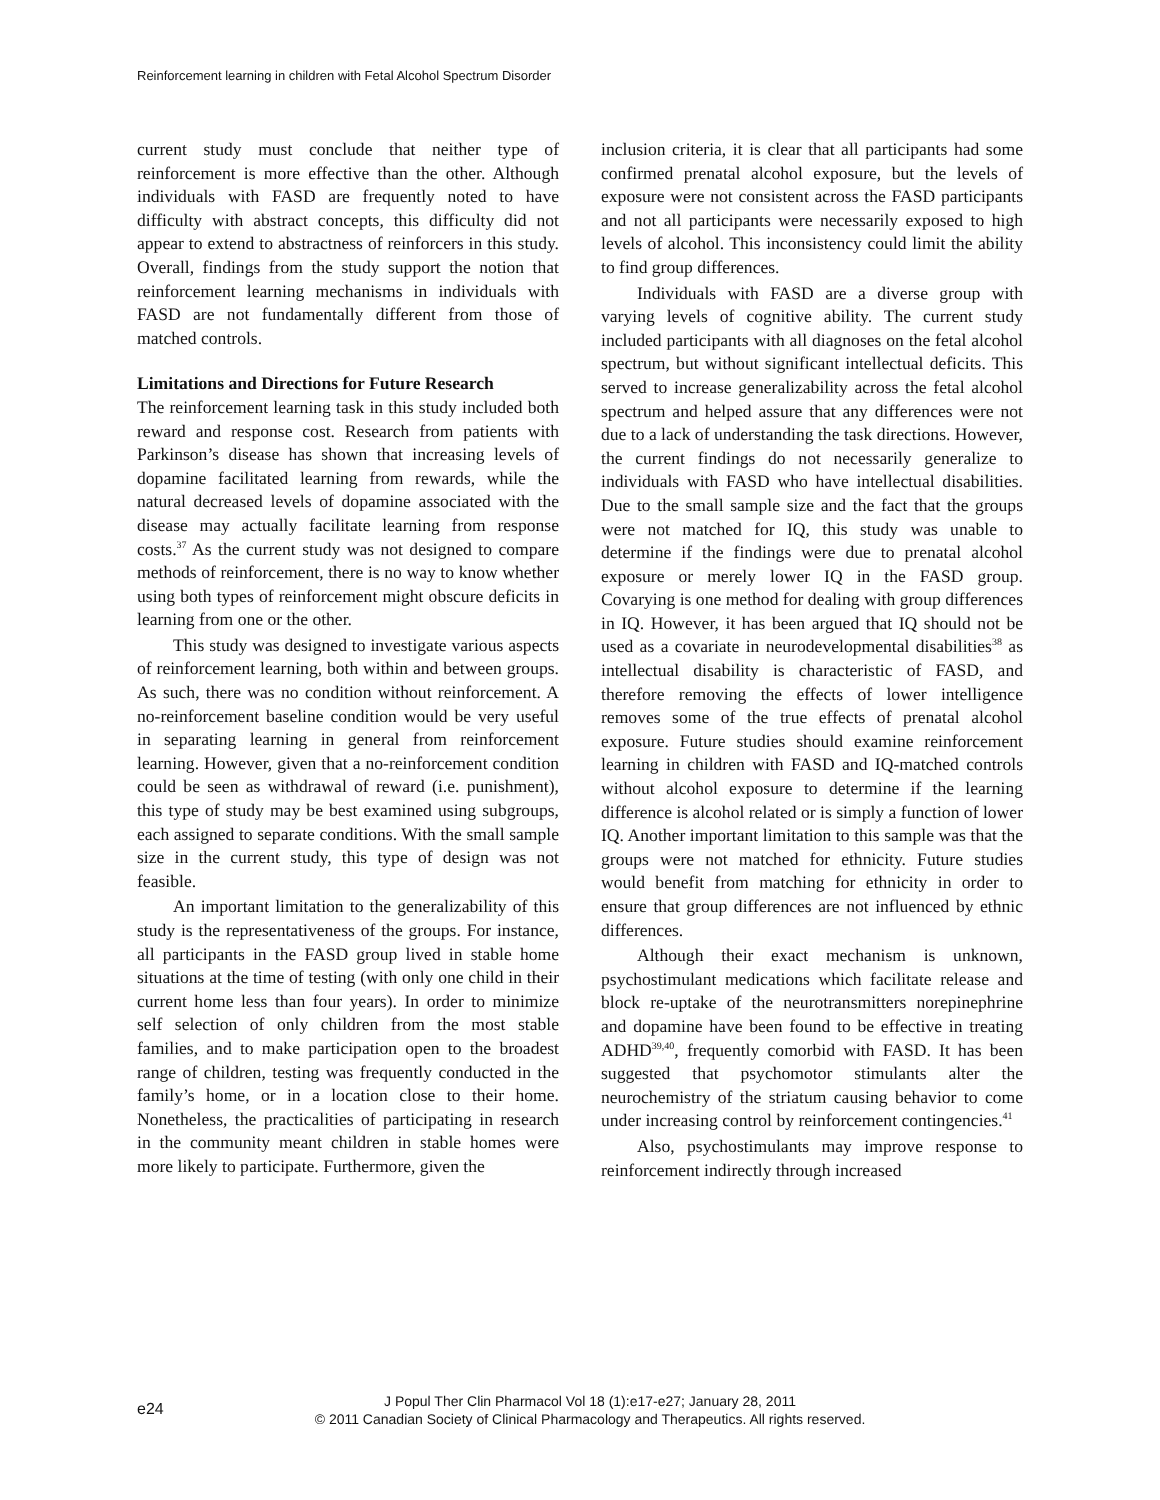Reinforcement learning in children with Fetal Alcohol Spectrum Disorder
current study must conclude that neither type of reinforcement is more effective than the other. Although individuals with FASD are frequently noted to have difficulty with abstract concepts, this difficulty did not appear to extend to abstractness of reinforcers in this study. Overall, findings from the study support the notion that reinforcement learning mechanisms in individuals with FASD are not fundamentally different from those of matched controls.
Limitations and Directions for Future Research
The reinforcement learning task in this study included both reward and response cost. Research from patients with Parkinson’s disease has shown that increasing levels of dopamine facilitated learning from rewards, while the natural decreased levels of dopamine associated with the disease may actually facilitate learning from response costs.<sup>37</sup> As the current study was not designed to compare methods of reinforcement, there is no way to know whether using both types of reinforcement might obscure deficits in learning from one or the other.
This study was designed to investigate various aspects of reinforcement learning, both within and between groups. As such, there was no condition without reinforcement. A no-reinforcement baseline condition would be very useful in separating learning in general from reinforcement learning. However, given that a no-reinforcement condition could be seen as withdrawal of reward (i.e. punishment), this type of study may be best examined using subgroups, each assigned to separate conditions. With the small sample size in the current study, this type of design was not feasible.
An important limitation to the generalizability of this study is the representativeness of the groups. For instance, all participants in the FASD group lived in stable home situations at the time of testing (with only one child in their current home less than four years). In order to minimize self selection of only children from the most stable families, and to make participation open to the broadest range of children, testing was frequently conducted in the family’s home, or in a location close to their home. Nonetheless, the practicalities of participating in research in the community meant children in stable homes were more likely to participate. Furthermore, given the
inclusion criteria, it is clear that all participants had some confirmed prenatal alcohol exposure, but the levels of exposure were not consistent across the FASD participants and not all participants were necessarily exposed to high levels of alcohol. This inconsistency could limit the ability to find group differences.
Individuals with FASD are a diverse group with varying levels of cognitive ability. The current study included participants with all diagnoses on the fetal alcohol spectrum, but without significant intellectual deficits. This served to increase generalizability across the fetal alcohol spectrum and helped assure that any differences were not due to a lack of understanding the task directions. However, the current findings do not necessarily generalize to individuals with FASD who have intellectual disabilities. Due to the small sample size and the fact that the groups were not matched for IQ, this study was unable to determine if the findings were due to prenatal alcohol exposure or merely lower IQ in the FASD group. Covarying is one method for dealing with group differences in IQ. However, it has been argued that IQ should not be used as a covariate in neurodevelopmental disabilities<sup>38</sup> as intellectual disability is characteristic of FASD, and therefore removing the effects of lower intelligence removes some of the true effects of prenatal alcohol exposure. Future studies should examine reinforcement learning in children with FASD and IQ-matched controls without alcohol exposure to determine if the learning difference is alcohol related or is simply a function of lower IQ. Another important limitation to this sample was that the groups were not matched for ethnicity. Future studies would benefit from matching for ethnicity in order to ensure that group differences are not influenced by ethnic differences.
Although their exact mechanism is unknown, psychostimulant medications which facilitate release and block re-uptake of the neurotransmitters norepinephrine and dopamine have been found to be effective in treating ADHD<sup>39,40</sup>, frequently comorbid with FASD. It has been suggested that psychomotor stimulants alter the neurochemistry of the striatum causing behavior to come under increasing control by reinforcement contingencies.<sup>41</sup>
Also, psychostimulants may improve response to reinforcement indirectly through increased
e24
J Popul Ther Clin Pharmacol Vol 18 (1):e17-e27; January 28, 2011
© 2011 Canadian Society of Clinical Pharmacology and Therapeutics. All rights reserved.